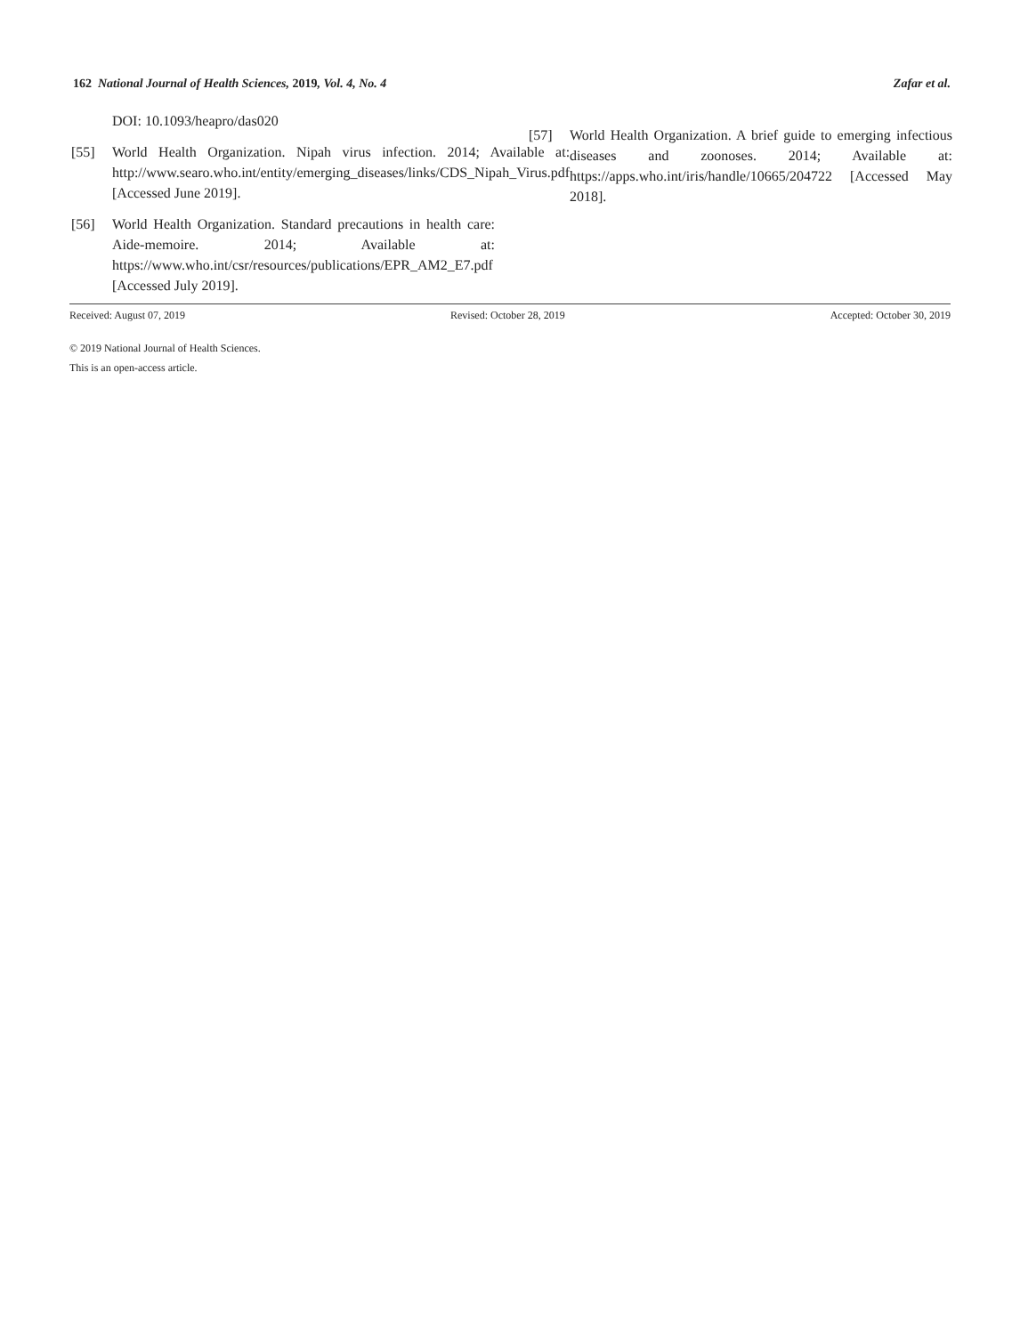162 National Journal of Health Sciences, 2019, Vol. 4, No. 4 Zafar et al.
DOI: 10.1093/heapro/das020
[55] World Health Organization. Nipah virus infection. 2014; Available at: http://www.searo.who.int/entity/emerging_diseases/links/CDS_Nipah_Virus.pdf [Accessed June 2019].
[56] World Health Organization. Standard precautions in health care: Aide-memoire. 2014; Available at: https://www.who.int/csr/resources/publications/EPR_AM2_E7.pdf [Accessed July 2019].
[57] World Health Organization. A brief guide to emerging infectious diseases and zoonoses. 2014; Available at: https://apps.who.int/iris/handle/10665/204722 [Accessed May 2018].
Received: August 07, 2019 Revised: October 28, 2019 Accepted: October 30, 2019
© 2019 National Journal of Health Sciences.
This is an open-access article.